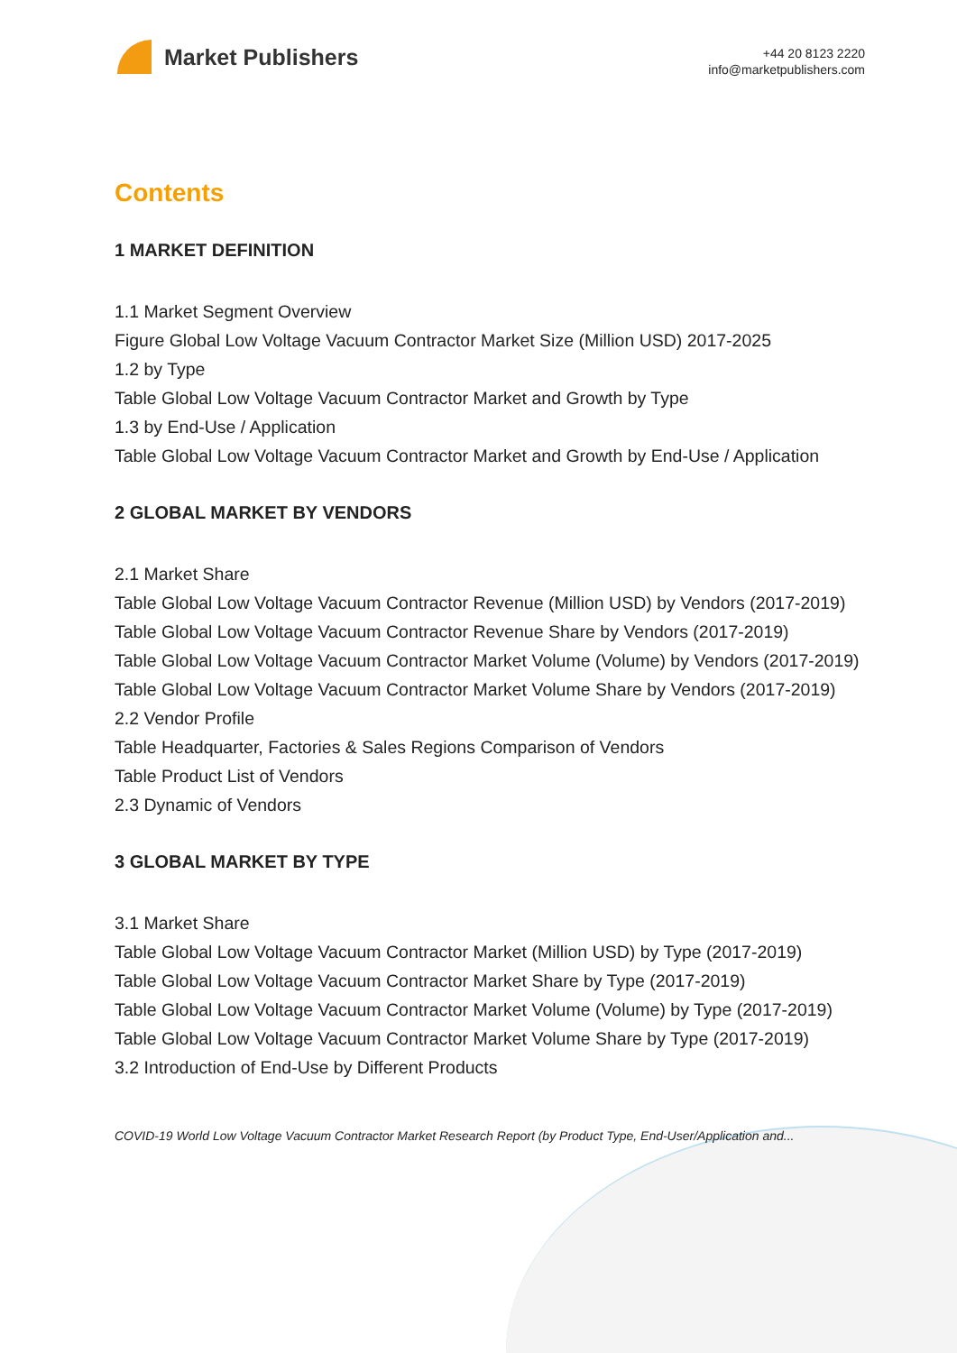Market Publishers
+44 20 8123 2220
info@marketpublishers.com
Contents
1 MARKET DEFINITION
1.1 Market Segment Overview
Figure Global Low Voltage Vacuum Contractor Market Size (Million USD) 2017-2025
1.2 by Type
Table Global Low Voltage Vacuum Contractor Market and Growth by Type
1.3 by End-Use / Application
Table Global Low Voltage Vacuum Contractor Market and Growth by End-Use / Application
2 GLOBAL MARKET BY VENDORS
2.1 Market Share
Table Global Low Voltage Vacuum Contractor Revenue (Million USD) by Vendors (2017-2019)
Table Global Low Voltage Vacuum Contractor Revenue Share by Vendors (2017-2019)
Table Global Low Voltage Vacuum Contractor Market Volume (Volume) by Vendors (2017-2019)
Table Global Low Voltage Vacuum Contractor Market Volume Share by Vendors (2017-2019)
2.2 Vendor Profile
Table Headquarter, Factories & Sales Regions Comparison of Vendors
Table Product List of Vendors
2.3 Dynamic of Vendors
3 GLOBAL MARKET BY TYPE
3.1 Market Share
Table Global Low Voltage Vacuum Contractor Market (Million USD) by Type (2017-2019)
Table Global Low Voltage Vacuum Contractor Market Share by Type (2017-2019)
Table Global Low Voltage Vacuum Contractor Market Volume (Volume) by Type (2017-2019)
Table Global Low Voltage Vacuum Contractor Market Volume Share by Type (2017-2019)
3.2 Introduction of End-Use by Different Products
COVID-19 World Low Voltage Vacuum Contractor Market Research Report (by Product Type, End-User/Application and...